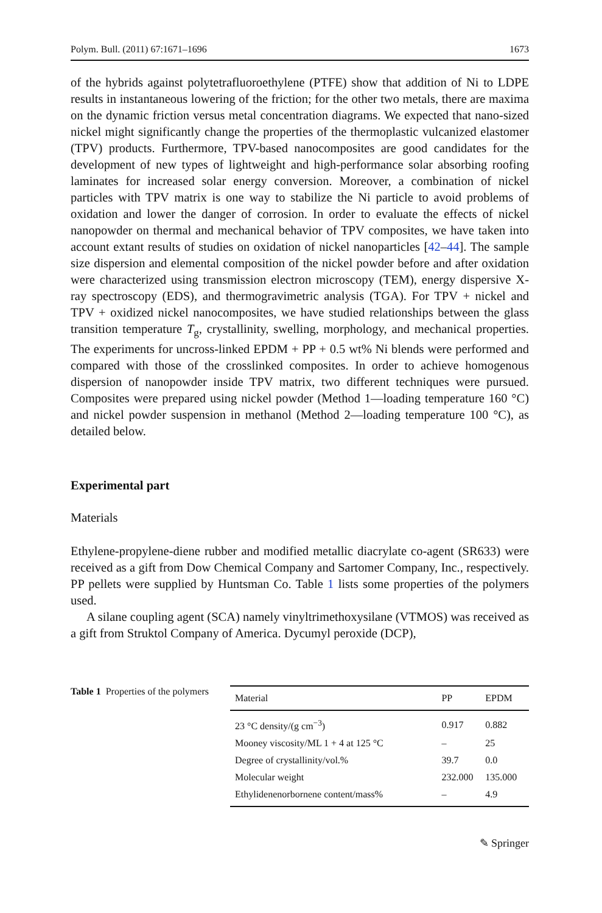Polym. Bull. (2011) 67:1671–1696 1673
of the hybrids against polytetrafluoroethylene (PTFE) show that addition of Ni to LDPE results in instantaneous lowering of the friction; for the other two metals, there are maxima on the dynamic friction versus metal concentration diagrams. We expected that nano-sized nickel might significantly change the properties of the thermoplastic vulcanized elastomer (TPV) products. Furthermore, TPV-based nanocomposites are good candidates for the development of new types of lightweight and high-performance solar absorbing roofing laminates for increased solar energy conversion. Moreover, a combination of nickel particles with TPV matrix is one way to stabilize the Ni particle to avoid problems of oxidation and lower the danger of corrosion. In order to evaluate the effects of nickel nanopowder on thermal and mechanical behavior of TPV composites, we have taken into account extant results of studies on oxidation of nickel nanoparticles [42–44]. The sample size dispersion and elemental composition of the nickel powder before and after oxidation were characterized using transmission electron microscopy (TEM), energy dispersive X-ray spectroscopy (EDS), and thermogravimetric analysis (TGA). For TPV + nickel and TPV + oxidized nickel nanocomposites, we have studied relationships between the glass transition temperature T<sub>g</sub>, crystallinity, swelling, morphology, and mechanical properties. The experiments for uncross-linked EPDM + PP + 0.5 wt% Ni blends were performed and compared with those of the crosslinked composites. In order to achieve homogenous dispersion of nanopowder inside TPV matrix, two different techniques were pursued. Composites were prepared using nickel powder (Method 1—loading temperature 160 °C) and nickel powder suspension in methanol (Method 2—loading temperature 100 °C), as detailed below.
Experimental part
Materials
Ethylene-propylene-diene rubber and modified metallic diacrylate co-agent (SR633) were received as a gift from Dow Chemical Company and Sartomer Company, Inc., respectively. PP pellets were supplied by Huntsman Co. Table 1 lists some properties of the polymers used.
A silane coupling agent (SCA) namely vinyltrimethoxysilane (VTMOS) was received as a gift from Struktol Company of America. Dycumyl peroxide (DCP),
Table 1 Properties of the polymers
| Material | PP | EPDM |
| --- | --- | --- |
| 23 °C density/(g cm<sup>−3</sup>) | 0.917 | 0.882 |
| Mooney viscosity/ML 1 + 4 at 125 °C | – | 25 |
| Degree of crystallinity/vol.% | 39.7 | 0.0 |
| Molecular weight | 232.000 | 135.000 |
| Ethylidenenorbornene content/mass% | – | 4.9 |
✎ Springer